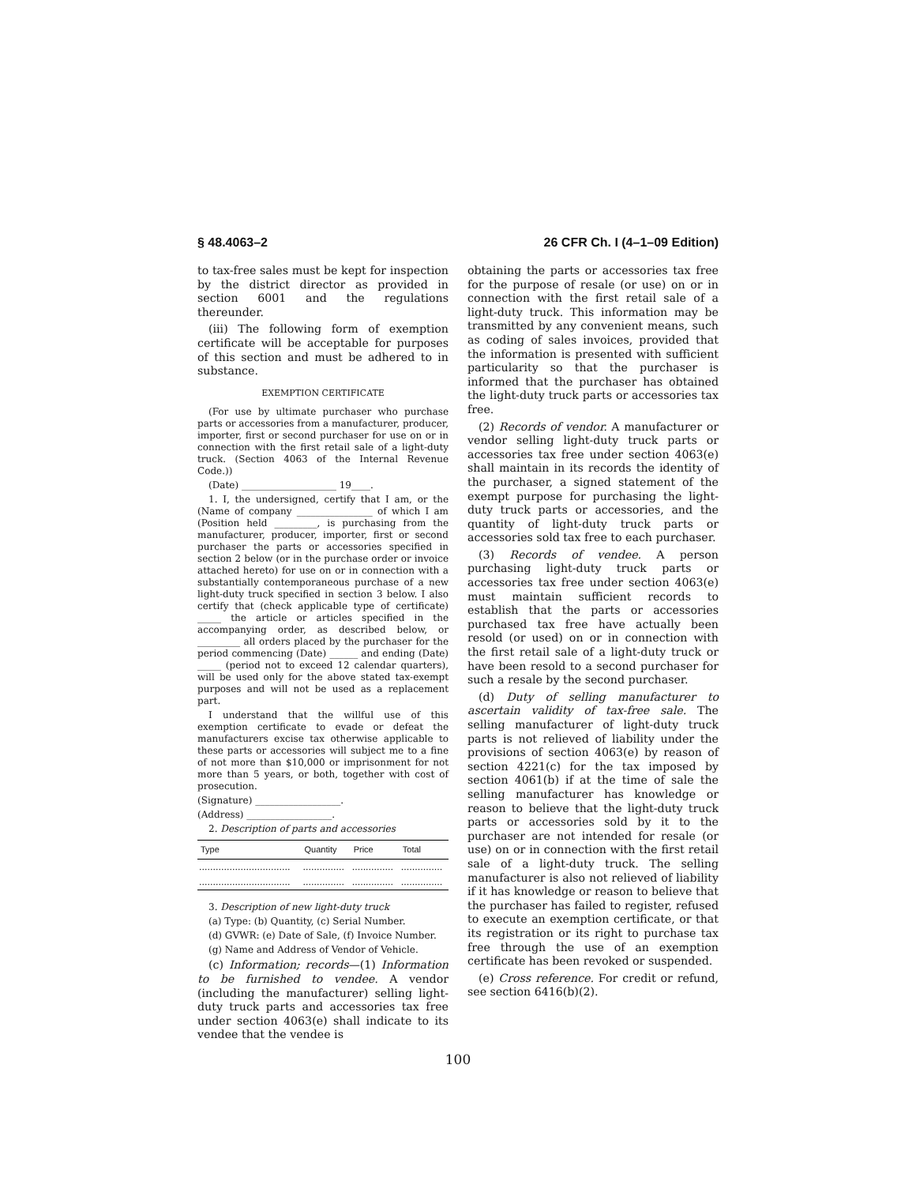§ 48.4063–2 26 CFR Ch. I (4–1–09 Edition)
to tax-free sales must be kept for inspection by the district director as provided in section 6001 and the regulations thereunder.
(iii) The following form of exemption certificate will be acceptable for purposes of this section and must be adhered to in substance.
EXEMPTION CERTIFICATE
(For use by ultimate purchaser who purchase parts or accessories from a manufacturer, producer, importer, first or second purchaser for use on or in connection with the first retail sale of a light-duty truck. (Section 4063 of the Internal Revenue Code.))
(Date) ____________________ 19____.
1. I, the undersigned, certify that I am, or the (Name of company ________________ of which I am (Position held _________, is purchasing from the manufacturer, producer, importer, first or second purchaser the parts or accessories specified in section 2 below (or in the purchase order or invoice attached hereto) for use on or in connection with a substantially contemporaneous purchase of a new light-duty truck specified in section 3 below. I also certify that (check applicable type of certificate) _____ the article or articles specified in the accompanying order, as described below, or _________ all orders placed by the purchaser for the period commencing (Date) ______ and ending (Date) _____ (period not to exceed 12 calendar quarters), will be used only for the above stated tax-exempt purposes and will not be used as a replacement part.
I understand that the willful use of this exemption certificate to evade or defeat the manufacturers excise tax otherwise applicable to these parts or accessories will subject me to a fine of not more than $10,000 or imprisonment for not more than 5 years, or both, together with cost of prosecution.
(Signature) __________________.
(Address) __________________.
2. Description of parts and accessories
| Type | Quantity | Price | Total |
| --- | --- | --- | --- |
| ................................. | ............... | ............... | ............... |
| ................................. | ............... | ............... | ............... |
3. Description of new light-duty truck
(a) Type: (b) Quantity, (c) Serial Number.
(d) GVWR: (e) Date of Sale, (f) Invoice Number.
(g) Name and Address of Vendor of Vehicle.
(c) Information; records—(1) Information to be furnished to vendee. A vendor (including the manufacturer) selling light-duty truck parts and accessories tax free under section 4063(e) shall indicate to its vendee that the vendee is
obtaining the parts or accessories tax free for the purpose of resale (or use) on or in connection with the first retail sale of a light-duty truck. This information may be transmitted by any convenient means, such as coding of sales invoices, provided that the information is presented with sufficient particularity so that the purchaser is informed that the purchaser has obtained the light-duty truck parts or accessories tax free.
(2) Records of vendor. A manufacturer or vendor selling light-duty truck parts or accessories tax free under section 4063(e) shall maintain in its records the identity of the purchaser, a signed statement of the exempt purpose for purchasing the light-duty truck parts or accessories, and the quantity of light-duty truck parts or accessories sold tax free to each purchaser.
(3) Records of vendee. A person purchasing light-duty truck parts or accessories tax free under section 4063(e) must maintain sufficient records to establish that the parts or accessories purchased tax free have actually been resold (or used) on or in connection with the first retail sale of a light-duty truck or have been resold to a second purchaser for such a resale by the second purchaser.
(d) Duty of selling manufacturer to ascertain validity of tax-free sale. The selling manufacturer of light-duty truck parts is not relieved of liability under the provisions of section 4063(e) by reason of section 4221(c) for the tax imposed by section 4061(b) if at the time of sale the selling manufacturer has knowledge or reason to believe that the light-duty truck parts or accessories sold by it to the purchaser are not intended for resale (or use) on or in connection with the first retail sale of a light-duty truck. The selling manufacturer is also not relieved of liability if it has knowledge or reason to believe that the purchaser has failed to register, refused to execute an exemption certificate, or that its registration or its right to purchase tax free through the use of an exemption certificate has been revoked or suspended.
(e) Cross reference. For credit or refund, see section 6416(b)(2).
100